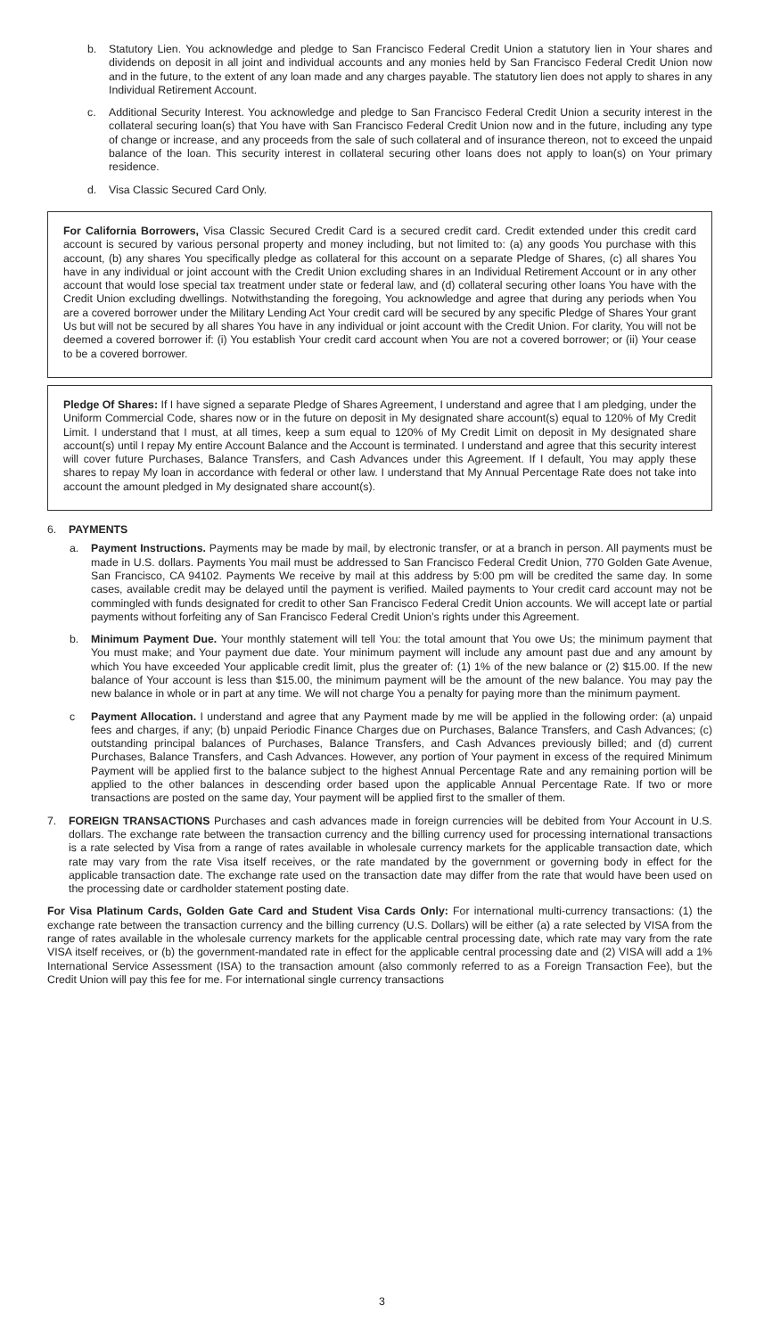b. Statutory Lien. You acknowledge and pledge to San Francisco Federal Credit Union a statutory lien in Your shares and dividends on deposit in all joint and individual accounts and any monies held by San Francisco Federal Credit Union now and in the future, to the extent of any loan made and any charges payable. The statutory lien does not apply to shares in any Individual Retirement Account.
c. Additional Security Interest. You acknowledge and pledge to San Francisco Federal Credit Union a security interest in the collateral securing loan(s) that You have with San Francisco Federal Credit Union now and in the future, including any type of change or increase, and any proceeds from the sale of such collateral and of insurance thereon, not to exceed the unpaid balance of the loan. This security interest in collateral securing other loans does not apply to loan(s) on Your primary residence.
d. Visa Classic Secured Card Only.
For California Borrowers, Visa Classic Secured Credit Card is a secured credit card. Credit extended under this credit card account is secured by various personal property and money including, but not limited to: (a) any goods You purchase with this account, (b) any shares You specifically pledge as collateral for this account on a separate Pledge of Shares, (c) all shares You have in any individual or joint account with the Credit Union excluding shares in an Individual Retirement Account or in any other account that would lose special tax treatment under state or federal law, and (d) collateral securing other loans You have with the Credit Union excluding dwellings. Notwithstanding the foregoing, You acknowledge and agree that during any periods when You are a covered borrower under the Military Lending Act Your credit card will be secured by any specific Pledge of Shares Your grant Us but will not be secured by all shares You have in any individual or joint account with the Credit Union. For clarity, You will not be deemed a covered borrower if: (i) You establish Your credit card account when You are not a covered borrower; or (ii) Your cease to be a covered borrower.
Pledge Of Shares: If I have signed a separate Pledge of Shares Agreement, I understand and agree that I am pledging, under the Uniform Commercial Code, shares now or in the future on deposit in My designated share account(s) equal to 120% of My Credit Limit. I understand that I must, at all times, keep a sum equal to 120% of My Credit Limit on deposit in My designated share account(s) until I repay My entire Account Balance and the Account is terminated. I understand and agree that this security interest will cover future Purchases, Balance Transfers, and Cash Advances under this Agreement. If I default, You may apply these shares to repay My loan in accordance with federal or other law. I understand that My Annual Percentage Rate does not take into account the amount pledged in My designated share account(s).
6. PAYMENTS
a. Payment Instructions. Payments may be made by mail, by electronic transfer, or at a branch in person. All payments must be made in U.S. dollars. Payments You mail must be addressed to San Francisco Federal Credit Union, 770 Golden Gate Avenue, San Francisco, CA 94102. Payments We receive by mail at this address by 5:00 pm will be credited the same day. In some cases, available credit may be delayed until the payment is verified. Mailed payments to Your credit card account may not be commingled with funds designated for credit to other San Francisco Federal Credit Union accounts. We will accept late or partial payments without forfeiting any of San Francisco Federal Credit Union’s rights under this Agreement.
b. Minimum Payment Due. Your monthly statement will tell You: the total amount that You owe Us; the minimum payment that You must make; and Your payment due date. Your minimum payment will include any amount past due and any amount by which You have exceeded Your applicable credit limit, plus the greater of: (1) 1% of the new balance or (2) $15.00. If the new balance of Your account is less than $15.00, the minimum payment will be the amount of the new balance. You may pay the new balance in whole or in part at any time. We will not charge You a penalty for paying more than the minimum payment.
c Payment Allocation. I understand and agree that any Payment made by me will be applied in the following order: (a) unpaid fees and charges, if any; (b) unpaid Periodic Finance Charges due on Purchases, Balance Transfers, and Cash Advances; (c) outstanding principal balances of Purchases, Balance Transfers, and Cash Advances previously billed; and (d) current Purchases, Balance Transfers, and Cash Advances. However, any portion of Your payment in excess of the required Minimum Payment will be applied first to the balance subject to the highest Annual Percentage Rate and any remaining portion will be applied to the other balances in descending order based upon the applicable Annual Percentage Rate. If two or more transactions are posted on the same day, Your payment will be applied first to the smaller of them.
7. FOREIGN TRANSACTIONS Purchases and cash advances made in foreign currencies will be debited from Your Account in U.S. dollars. The exchange rate between the transaction currency and the billing currency used for processing international transactions is a rate selected by Visa from a range of rates available in wholesale currency markets for the applicable transaction date, which rate may vary from the rate Visa itself receives, or the rate mandated by the government or governing body in effect for the applicable transaction date. The exchange rate used on the transaction date may differ from the rate that would have been used on the processing date or cardholder statement posting date.
For Visa Platinum Cards, Golden Gate Card and Student Visa Cards Only: For international multi-currency transactions: (1) the exchange rate between the transaction currency and the billing currency (U.S. Dollars) will be either (a) a rate selected by VISA from the range of rates available in the wholesale currency markets for the applicable central processing date, which rate may vary from the rate VISA itself receives, or (b) the government-mandated rate in effect for the applicable central processing date and (2) VISA will add a 1% International Service Assessment (ISA) to the transaction amount (also commonly referred to as a Foreign Transaction Fee), but the Credit Union will pay this fee for me. For international single currency transactions
3